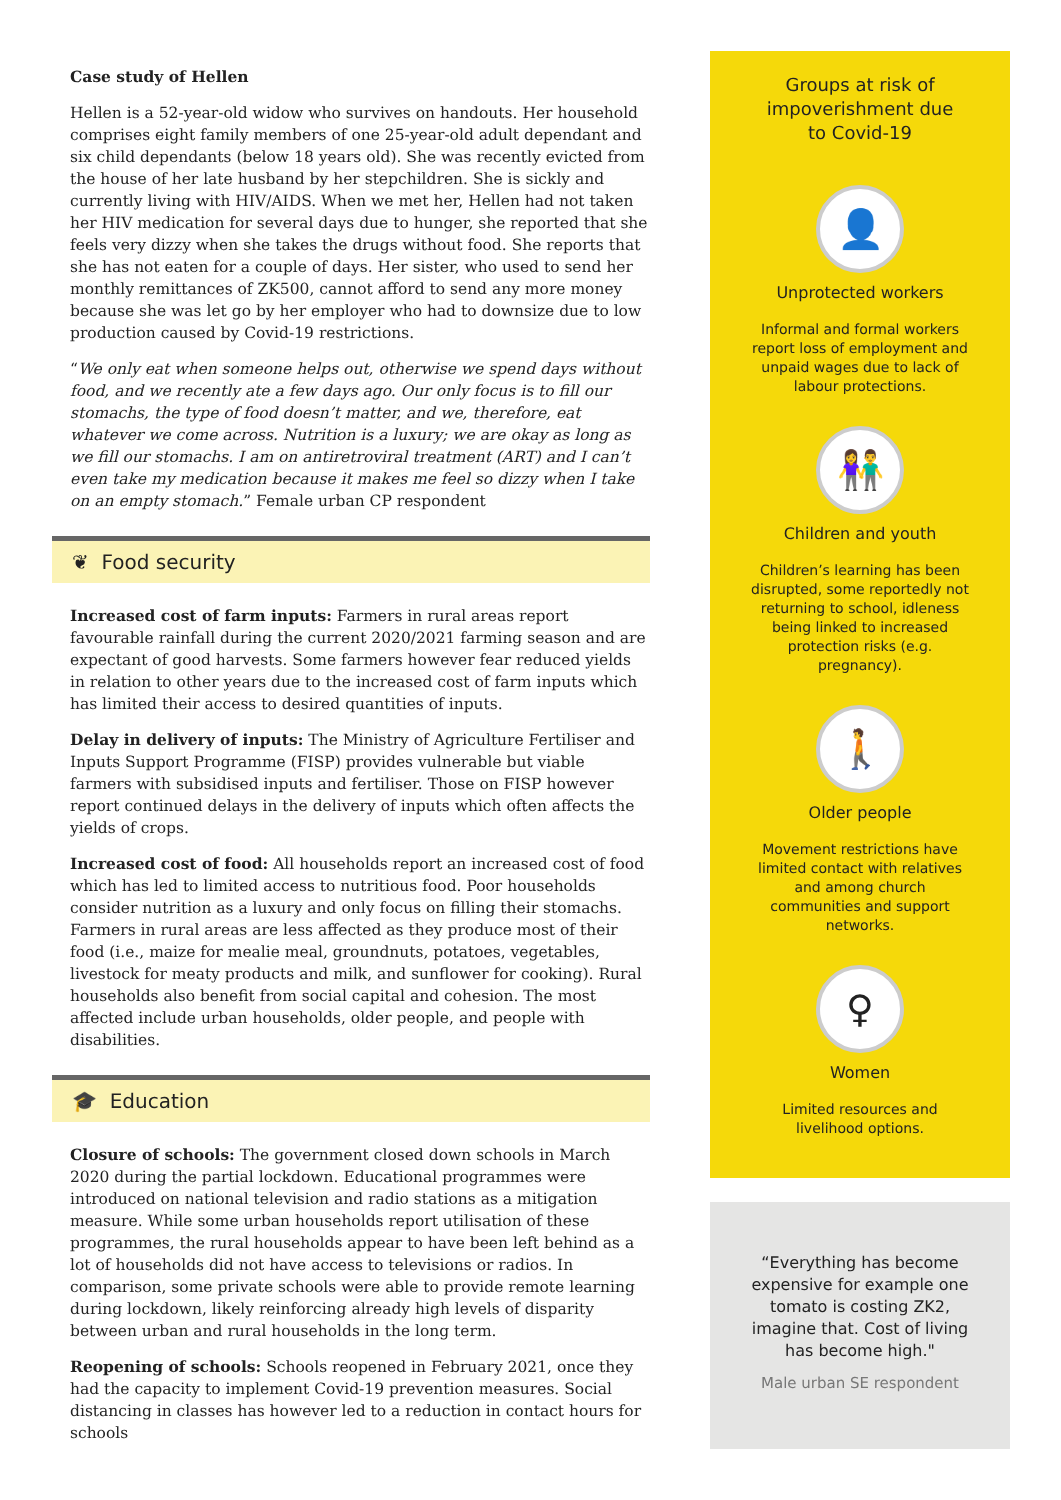Case study of Hellen
Hellen is a 52-year-old widow who survives on handouts. Her household comprises eight family members of one 25-year-old adult dependant and six child dependants (below 18 years old). She was recently evicted from the house of her late husband by her stepchildren. She is sickly and currently living with HIV/AIDS. When we met her, Hellen had not taken her HIV medication for several days due to hunger, she reported that she feels very dizzy when she takes the drugs without food. She reports that she has not eaten for a couple of days. Her sister, who used to send her monthly remittances of ZK500, cannot afford to send any more money because she was let go by her employer who had to downsize due to low production caused by Covid-19 restrictions.
“We only eat when someone helps out, otherwise we spend days without food, and we recently ate a few days ago. Our only focus is to fill our stomachs, the type of food doesn’t matter, and we, therefore, eat whatever we come across. Nutrition is a luxury; we are okay as long as we fill our stomachs. I am on antiretroviral treatment (ART) and I can’t even take my medication because it makes me feel so dizzy when I take on an empty stomach.” Female urban CP respondent
❦ Food security
Increased cost of farm inputs: Farmers in rural areas report favourable rainfall during the current 2020/2021 farming season and are expectant of good harvests. Some farmers however fear reduced yields in relation to other years due to the increased cost of farm inputs which has limited their access to desired quantities of inputs.
Delay in delivery of inputs: The Ministry of Agriculture Fertiliser and Inputs Support Programme (FISP) provides vulnerable but viable farmers with subsidised inputs and fertiliser. Those on FISP however report continued delays in the delivery of inputs which often affects the yields of crops.
Increased cost of food: All households report an increased cost of food which has led to limited access to nutritious food. Poor households consider nutrition as a luxury and only focus on filling their stomachs. Farmers in rural areas are less affected as they produce most of their food (i.e., maize for mealie meal, groundnuts, potatoes, vegetables, livestock for meaty products and milk, and sunflower for cooking). Rural households also benefit from social capital and cohesion. The most affected include urban households, older people, and people with disabilities.
🎓 Education
Closure of schools: The government closed down schools in March 2020 during the partial lockdown. Educational programmes were introduced on national television and radio stations as a mitigation measure. While some urban households report utilisation of these programmes, the rural households appear to have been left behind as a lot of households did not have access to televisions or radios. In comparison, some private schools were able to provide remote learning during lockdown, likely reinforcing already high levels of disparity between urban and rural households in the long term.
Reopening of schools: Schools reopened in February 2021, once they had the capacity to implement Covid-19 prevention measures. Social distancing in classes has however led to a reduction in contact hours for schools
Groups at risk of
impoverishment due
to Covid-19
👤
Unprotected workers
Informal and formal workers report loss of employment and unpaid wages due to lack of labour protections.
👫
Children and youth
Children’s learning has been disrupted, some reportedly not returning to school, idleness being linked to increased protection risks (e.g. pregnancy).
🚶
Older people
Movement restrictions have limited contact with relatives and among church communities and support networks.
♀
Women
Limited resources and livelihood options.
“Everything has become expensive for example one tomato is costing ZK2, imagine that. Cost of living has become high."
Male urban SE respondent